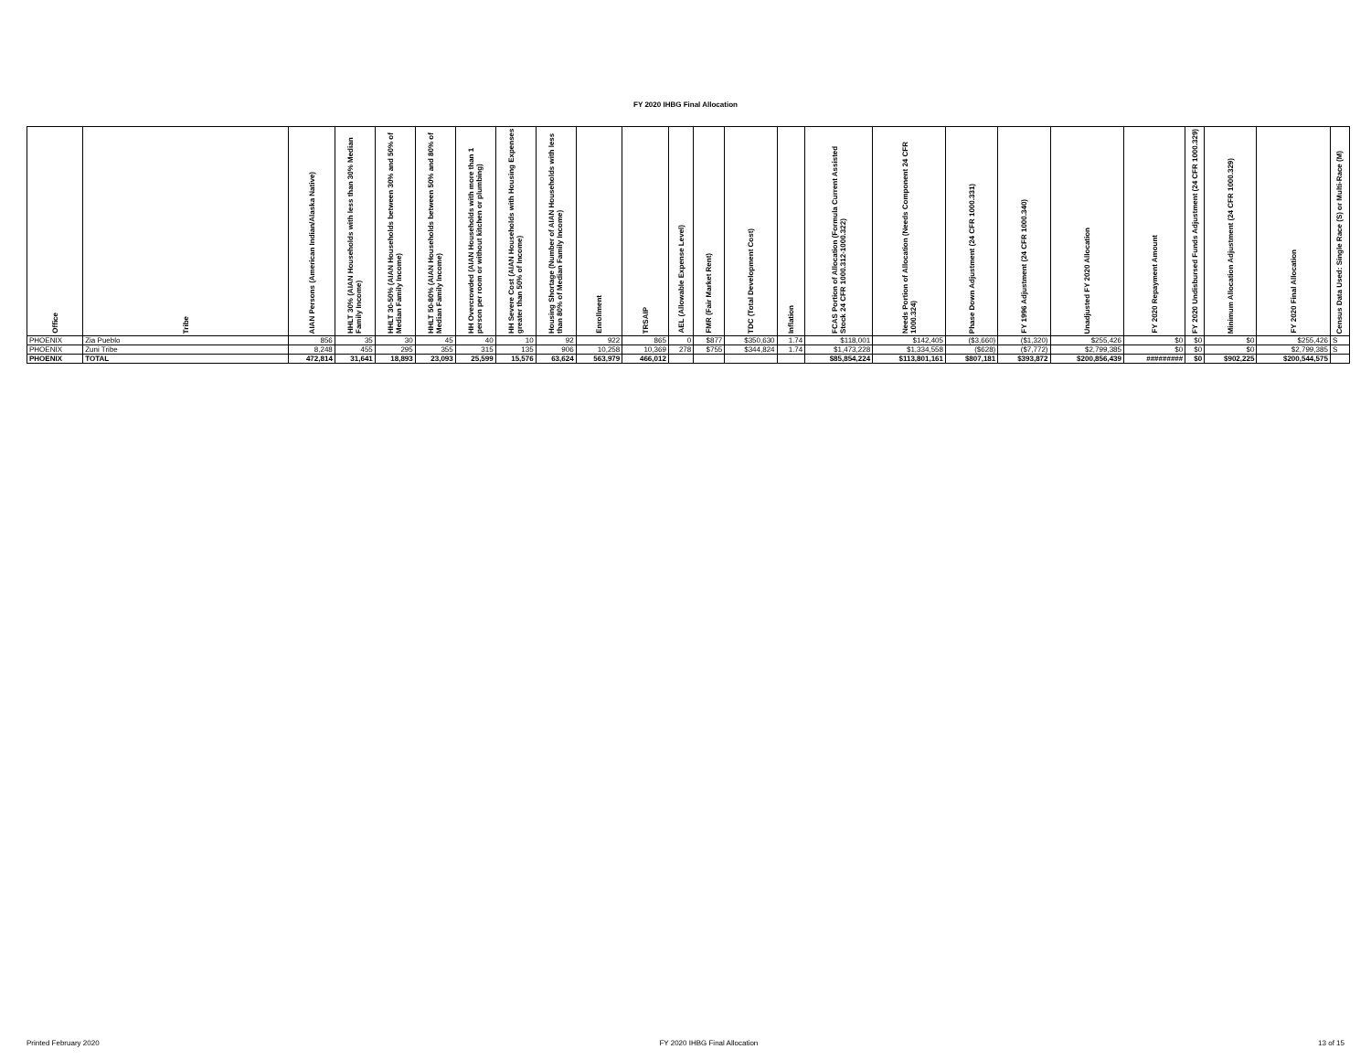FY 2020 IHBG Final Allocation
| Office | Tribe | AIAN Persons (American Indian/Alaska Native) | HHLT 30% (AIAN Households with less than 30% Median Family Income) | HHLT 30-50% (AIAN Households between 30% and 50% of Median Family Income) | HHLT 50-80% (AIAN Households between 50% and 80% of Median Family Income) | HH Overcrowded (AIAN Households with more than 1 person per room or without kitchen or plumbing) | HH Severe Cost (AIAN Households with Housing Expenses greater than 50% of Income) | Housing Shortage (Number of AIAN Households with less than 80% of Median Family Income) | Enrollment | TRSAIP | AEL (Allowable Expense Level) | FMR (Fair Market Rent) | TDC (Total Development Cost) | Inflation | FCAS Portion of Allocation (Formula Current Assisted Stock 24 CFR 1000.312-1000.322) | Needs Portion of Allocation (Needs Component 24 CFR 1000.324) | Phase Down Adjustment (24 CFR 1000.331) | FY 1996 Adjustment (24 CFR 1000.340) | Unadjusted FY 2020 Allocation | FY 2020 Repayment Amount | FY 2020 Undisbursed Funds Adjustment (24 CFR 1000.329) | Minimum Allocation Adjustment (24 CFR 1000.329) | FY 2020 Final Allocation | Census Data Used: Single Race (S) or Multi-Race (M) |
| --- | --- | --- | --- | --- | --- | --- | --- | --- | --- | --- | --- | --- | --- | --- | --- | --- | --- | --- | --- | --- | --- | --- | --- | --- |
| PHOENIX | Zia Pueblo | 856 | 35 | 30 | 45 | 40 | 10 | 92 | 922 | 865 | 0 | $877 | $350,630 | 1.74 | $118,001 | $142,405 | ($3,660) | ($1,320) | $255,426 | $0 | $0 | $0 | $255,426 | S |
| PHOENIX | Zuni Tribe | 8,248 | 455 | 295 | 355 | 315 | 135 | 906 | 10,258 | 10,369 | 278 | $755 | $344,824 | 1.74 | $1,473,228 | $1,334,558 | ($628) | ($7,772) | $2,799,385 | $0 | $0 | $0 | $2,799,385 | S |
| PHOENIX | TOTAL | 472,814 | 31,641 | 18,893 | 23,093 | 25,599 | 15,576 | 63,624 | 563,979 | 466,012 | | | | | $85,854,224 | $113,801,161 | $807,181 | $393,872 | $200,856,439 | ######### | $0 | $902,225 | $200,544,575 | |
Printed February 2020 FY 2020 IHBG Final Allocation 13 of 15